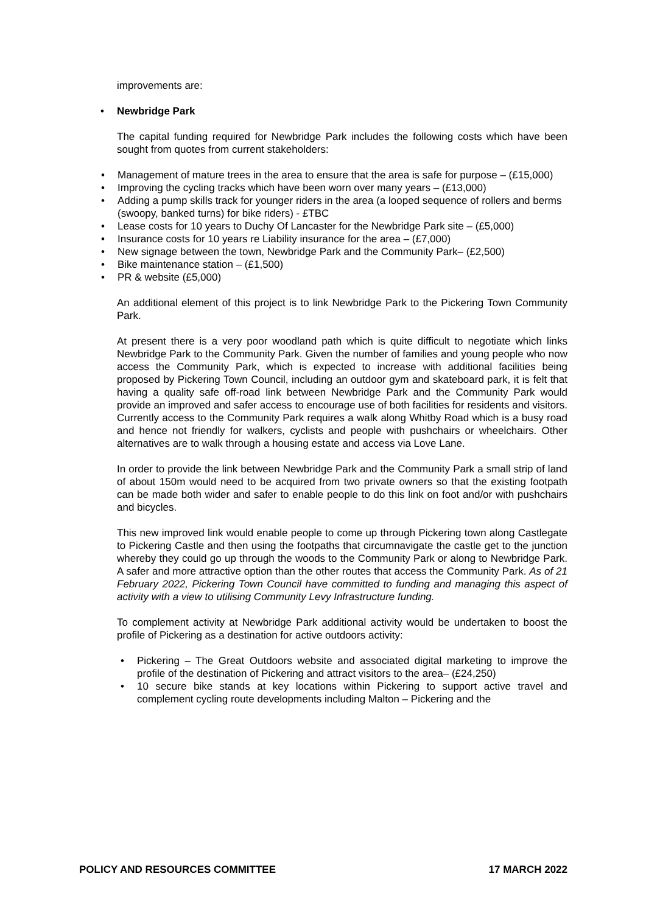improvements are:
• Newbridge Park
The capital funding required for Newbridge Park includes the following costs which have been sought from quotes from current stakeholders:
• Management of mature trees in the area to ensure that the area is safe for purpose – (£15,000)
• Improving the cycling tracks which have been worn over many years – (£13,000)
• Adding a pump skills track for younger riders in the area (a looped sequence of rollers and berms (swoopy, banked turns) for bike riders) - £TBC
• Lease costs for 10 years to Duchy Of Lancaster for the Newbridge Park site – (£5,000)
• Insurance costs for 10 years re Liability insurance for the area – (£7,000)
• New signage between the town, Newbridge Park and the Community Park– (£2,500)
• Bike maintenance station – (£1,500)
• PR & website (£5,000)
An additional element of this project is to link Newbridge Park to the Pickering Town Community Park.
At present there is a very poor woodland path which is quite difficult to negotiate which links Newbridge Park to the Community Park. Given the number of families and young people who now access the Community Park, which is expected to increase with additional facilities being proposed by Pickering Town Council, including an outdoor gym and skateboard park, it is felt that having a quality safe off-road link between Newbridge Park and the Community Park would provide an improved and safer access to encourage use of both facilities for residents and visitors. Currently access to the Community Park requires a walk along Whitby Road which is a busy road and hence not friendly for walkers, cyclists and people with pushchairs or wheelchairs. Other alternatives are to walk through a housing estate and access via Love Lane.
In order to provide the link between Newbridge Park and the Community Park a small strip of land of about 150m would need to be acquired from two private owners so that the existing footpath can be made both wider and safer to enable people to do this link on foot and/or with pushchairs and bicycles.
This new improved link would enable people to come up through Pickering town along Castlegate to Pickering Castle and then using the footpaths that circumnavigate the castle get to the junction whereby they could go up through the woods to the Community Park or along to Newbridge Park. A safer and more attractive option than the other routes that access the Community Park. As of 21 February 2022, Pickering Town Council have committed to funding and managing this aspect of activity with a view to utilising Community Levy Infrastructure funding.
To complement activity at Newbridge Park additional activity would be undertaken to boost the profile of Pickering as a destination for active outdoors activity:
•
Pickering – The Great Outdoors website and associated digital marketing to improve the profile of the destination of Pickering and attract visitors to the area– (£24,250)
•
10 secure bike stands at key locations within Pickering to support active travel and complement cycling route developments including Malton – Pickering and the
POLICY AND RESOURCES COMMITTEE 17 MARCH 2022